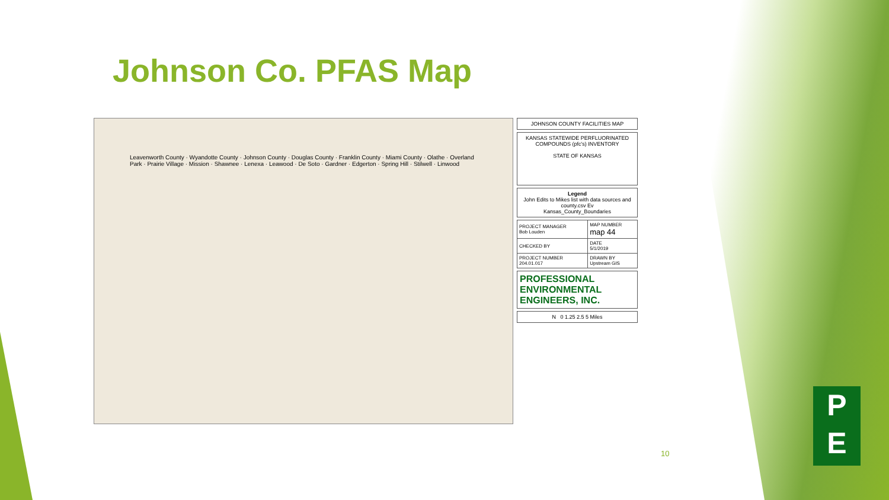Johnson Co. PFAS Map
Leavenworth County · Wyandotte County · Johnson County · Douglas County · Franklin County · Miami County · Olathe · Overland Park · Prairie Village · Mission · Shawnee · Lenexa · Leawood · De Soto · Gardner · Edgerton · Spring Hill · Stilwell · Linwood
JOHNSON COUNTY FACILITIES MAP
KANSAS STATEWIDE PERFLUORINATED COMPOUNDS (pfc's) INVENTORY
STATE OF KANSAS
Legend
John Edits to Mikes list with data sources and county.csv Ev
Kansas_County_Boundaries
| PROJECT MANAGER Bob Louden | MAP NUMBER map 44 |
| CHECKED BY | DATE 5/1/2019 |
| PROJECT NUMBER 204.01.017 | DRAWN BY Upstream GIS |
PROFESSIONAL
ENVIRONMENTAL
ENGINEERS, INC.
N 0 1.25 2.5 5 Miles
10
P
E